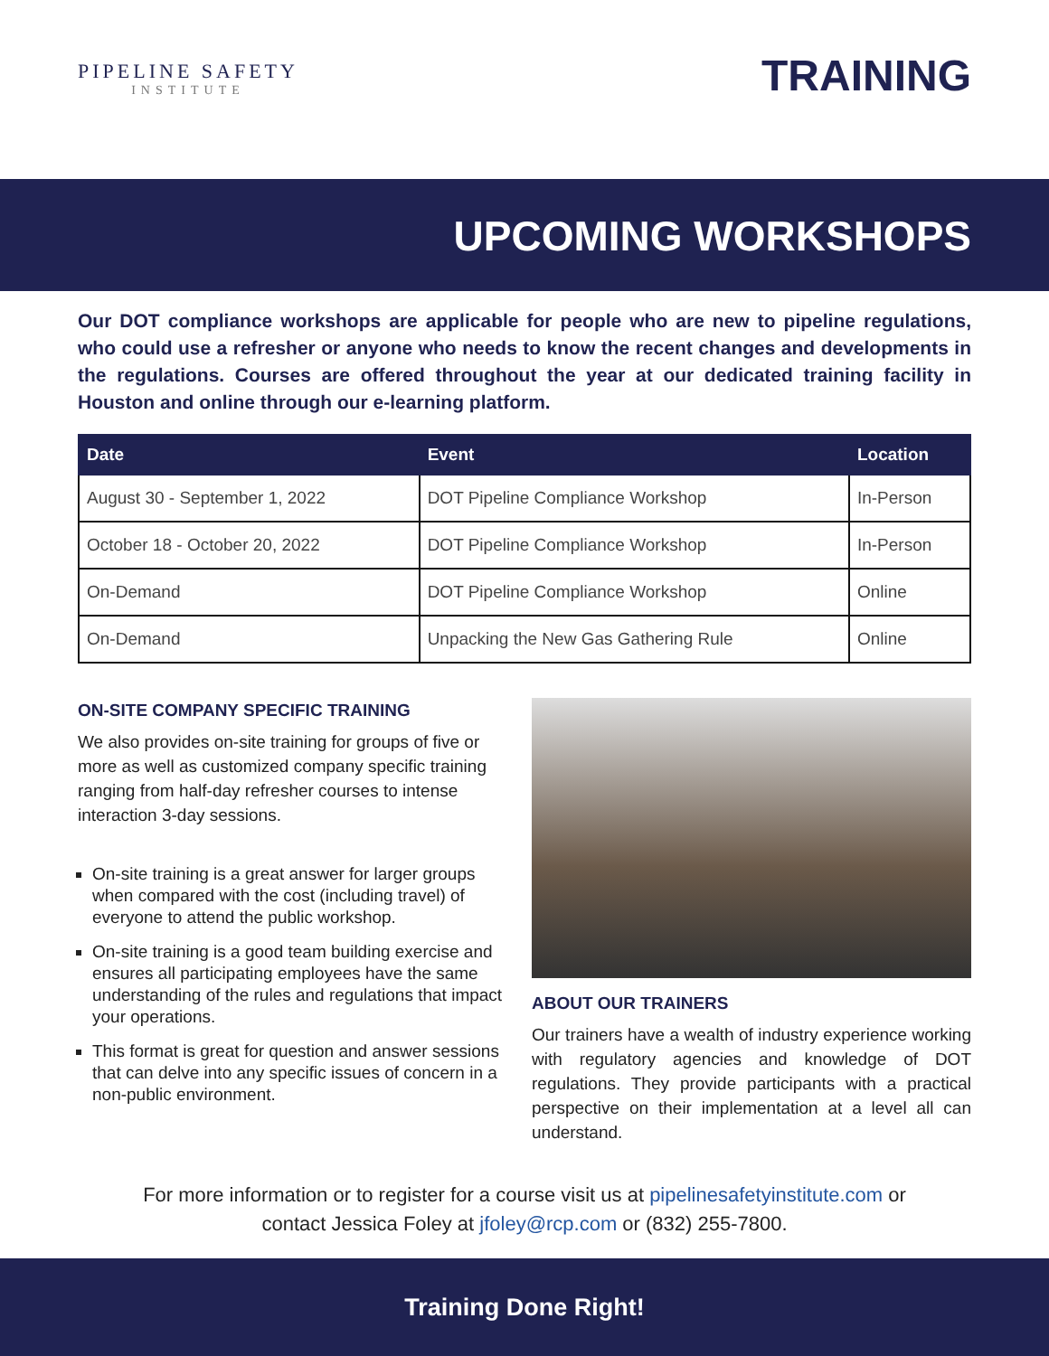PIPELINE SAFETY
INSTITUTE
TRAINING
UPCOMING WORKSHOPS
Our DOT compliance workshops are applicable for people who are new to pipeline regulations, who could use a refresher or anyone who needs to know the recent changes and developments in the regulations. Courses are offered throughout the year at our dedicated training facility in Houston and online through our e-learning platform.
| Date | Event | Location |
| --- | --- | --- |
| August 30 - September 1, 2022 | DOT Pipeline Compliance Workshop | In-Person |
| October 18 - October 20, 2022 | DOT Pipeline Compliance Workshop | In-Person |
| On-Demand | DOT Pipeline Compliance Workshop | Online |
| On-Demand | Unpacking the New Gas Gathering Rule | Online |
ON-SITE COMPANY SPECIFIC TRAINING
We also provides on-site training for groups of five or more as well as customized company specific training ranging from half-day refresher courses to intense interaction 3-day sessions.
On-site training is a great answer for larger groups when compared with the cost (including travel) of everyone to attend the public workshop.
On-site training is a good team building exercise and ensures all participating employees have the same understanding of the rules and regulations that impact your operations.
This format is great for question and answer sessions that can delve into any specific issues of concern in a non-public environment.
ABOUT OUR TRAINERS
Our trainers have a wealth of industry experience working with regulatory agencies and knowledge of DOT regulations. They provide participants with a practical perspective on their implementation at a level all can understand.
For more information or to register for a course visit us at pipelinesafetyinstitute.com or
contact Jessica Foley at jfoley@rcp.com or (832) 255-7800.
Training Done Right!